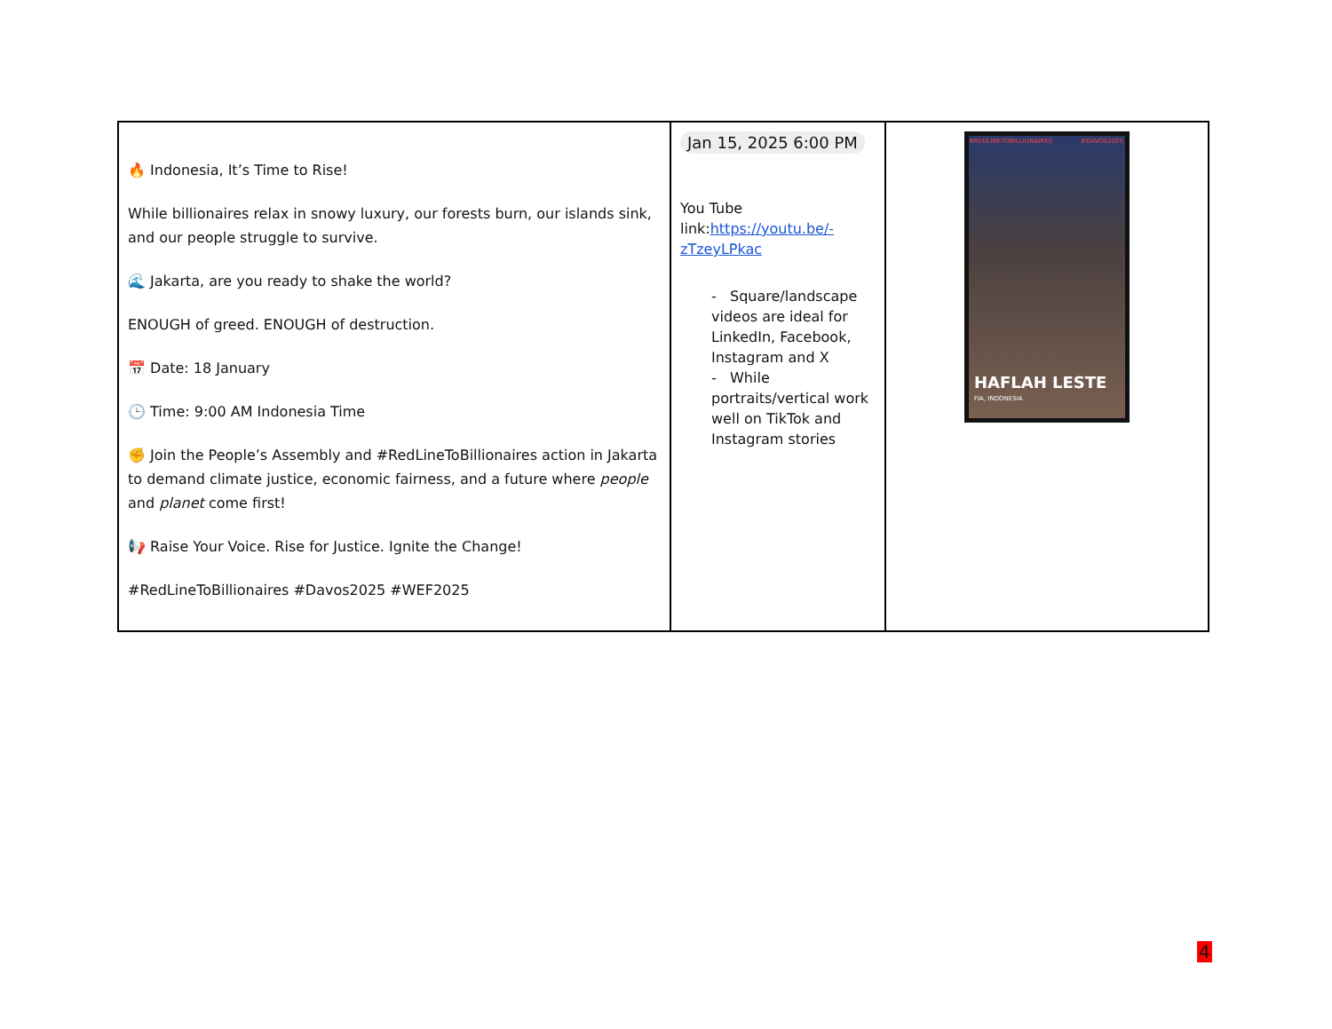| 🔥 Indonesia, It’s Time to Rise! While billionaires relax in snowy luxury, our forests burn, our islands sink, and our people struggle to survive. 🌊 Jakarta, are you ready to shake the world? ENOUGH of greed. ENOUGH of destruction. 📅 Date: 18 January 🕒 Time: 9:00 AM Indonesia Time ✊ Join the People’s Assembly and #RedLineToBillionaires action in Jakarta to demand climate justice, economic fairness, and a future where people and planet come first! 📢 Raise Your Voice. Rise for Justice. Ignite the Change! #RedLineToBillionaires #Davos2025 #WEF2025 | Jan 15, 2025 6:00 PM You Tube link: https://youtu.be/-zTzeyLPkac - Square/landscape videos are ideal for LinkedIn, Facebook, Instagram and X - While portraits/vertical work well on TikTok and Instagram stories | #REDLINETOBILLIONAIRES #DAVOS2025 HAFLAH LESTE FIA, INDONESIA |
4